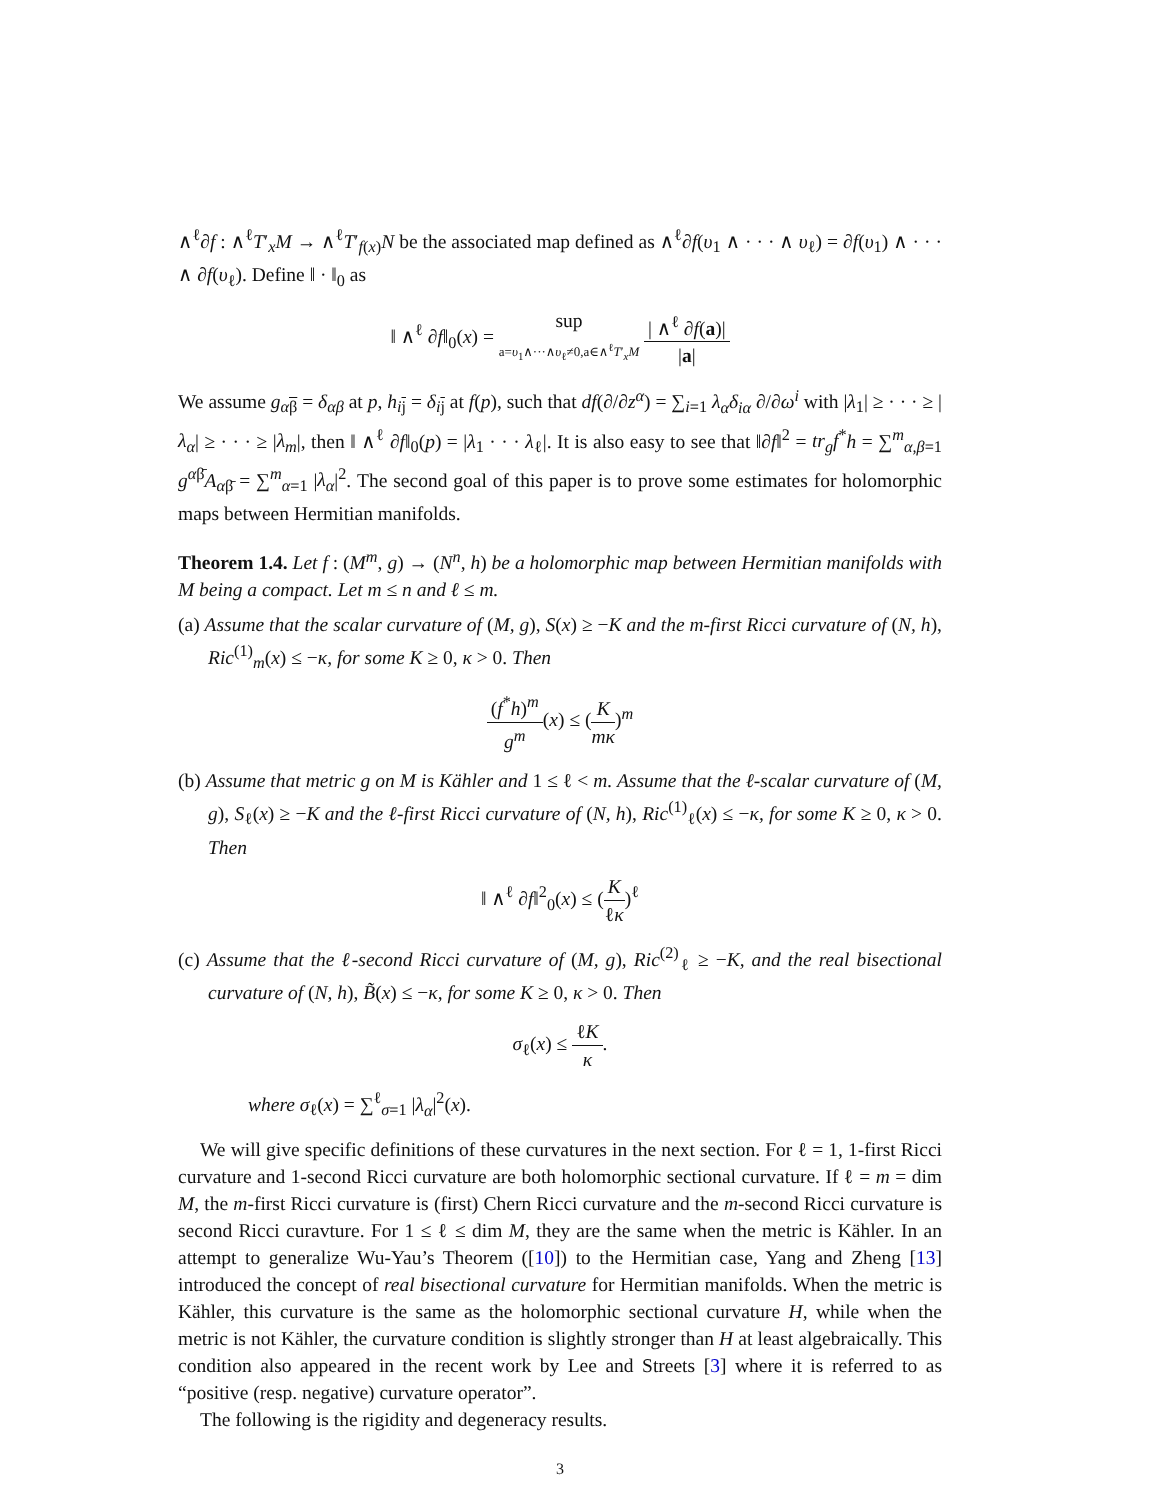∧<sup>ℓ</sup>∂f : ∧<sup>ℓ</sup>T′<sub>x</sub>M → ∧<sup>ℓ</sup>T′<sub>f(x)</sub>N be the associated map defined as ∧<sup>ℓ</sup>∂f(υ<sub>1</sub> ∧ · · · ∧ υ<sub>ℓ</sub>) = ∂f(υ<sub>1</sub>) ∧ · · · ∧ ∂f(υ<sub>ℓ</sub>). Define ‖ · ‖<sub>0</sub> as
‖ ∧<sup>ℓ</sup> ∂f‖<sub>0</sub>(x) = sup a=υ<sub>1</sub>∧···∧υ<sub>ℓ</sub>≠0,a∈∧<sup>ℓ</sup>T′<sub>x</sub>M | ∧<sup>ℓ</sup> ∂f(a)| |a|
We assume g<sub>αβ</sub> = δ<sub>αβ</sub> at p, h<sub>ij</sub> = δ<sub>ij</sub> at f(p), such that df(∂/∂z<sup>α</sup>) = ∑<sub>i=1</sub> λ<sub>α</sub>δ<sub>iα</sub> ∂/∂ω<sup>i</sup> with |λ<sub>1</sub>| ≥ · · · ≥ |λ<sub>α</sub>| ≥ · · · ≥ |λ<sub>m</sub>|, then ‖ ∧<sup>ℓ</sup> ∂f‖<sub>0</sub>(p) = |λ<sub>1</sub> · · · λ<sub>ℓ</sub>|. It is also easy to see that ‖∂f‖<sup>2</sup> = tr<sub>g</sub>f<sup>*</sup>h = ∑<sup>m</sup><sub>α,β=1</sub> g<sup>αβ̄</sup>A<sub>αβ̄</sub> = ∑<sup>m</sup><sub>α=1</sub> |λ<sub>α</sub>|<sup>2</sup>. The second goal of this paper is to prove some estimates for holomorphic maps between Hermitian manifolds.
Theorem 1.4. Let f : (M<sup>m</sup>, g) → (N<sup>n</sup>, h) be a holomorphic map between Hermitian manifolds with M being a compact. Let m ≤ n and ℓ ≤ m.
(a) Assume that the scalar curvature of (M, g), S(x) ≥ −K and the m-first Ricci curvature of (N, h), Ric<sup>(1)</sup><sub>m</sub>(x) ≤ −κ, for some K ≥ 0, κ > 0. Then
(f<sup>*</sup>h)<sup>m</sup> g<sup>m</sup>(x) ≤ (K mκ)<sup>m</sup>
(b) Assume that metric g on M is Kähler and 1 ≤ ℓ < m. Assume that the ℓ-scalar curvature of (M, g), S<sub>ℓ</sub>(x) ≥ −K and the ℓ-first Ricci curvature of (N, h), Ric<sup>(1)</sup><sub>ℓ</sub>(x) ≤ −κ, for some K ≥ 0, κ > 0. Then
‖ ∧<sup>ℓ</sup> ∂f‖<sup>2</sup><sub>0</sub>(x) ≤ (K ℓκ)<sup>ℓ</sup>
(c) Assume that the ℓ-second Ricci curvature of (M, g), Ric<sup>(2)</sup><sub>ℓ</sub> ≥ −K, and the real bisectional curvature of (N, h), B̃(x) ≤ −κ, for some K ≥ 0, κ > 0. Then
σ<sub>ℓ</sub>(x) ≤ ℓK κ.
where σ<sub>ℓ</sub>(x) = ∑<sup>ℓ</sup><sub>σ=1</sub> |λ<sub>α</sub>|<sup>2</sup>(x).
We will give specific definitions of these curvatures in the next section. For ℓ = 1, 1-first Ricci curvature and 1-second Ricci curvature are both holomorphic sectional curvature. If ℓ = m = dim M, the m-first Ricci curvature is (first) Chern Ricci curvature and the m-second Ricci curvature is second Ricci curavture. For 1 ≤ ℓ ≤ dim M, they are the same when the metric is Kähler. In an attempt to generalize Wu-Yau’s Theorem ([10]) to the Hermitian case, Yang and Zheng [13] introduced the concept of real bisectional curvature for Hermitian manifolds. When the metric is Kähler, this curvature is the same as the holomorphic sectional curvature H, while when the metric is not Kähler, the curvature condition is slightly stronger than H at least algebraically. This condition also appeared in the recent work by Lee and Streets [3] where it is referred to as “positive (resp. negative) curvature operator”.
The following is the rigidity and degeneracy results.
3